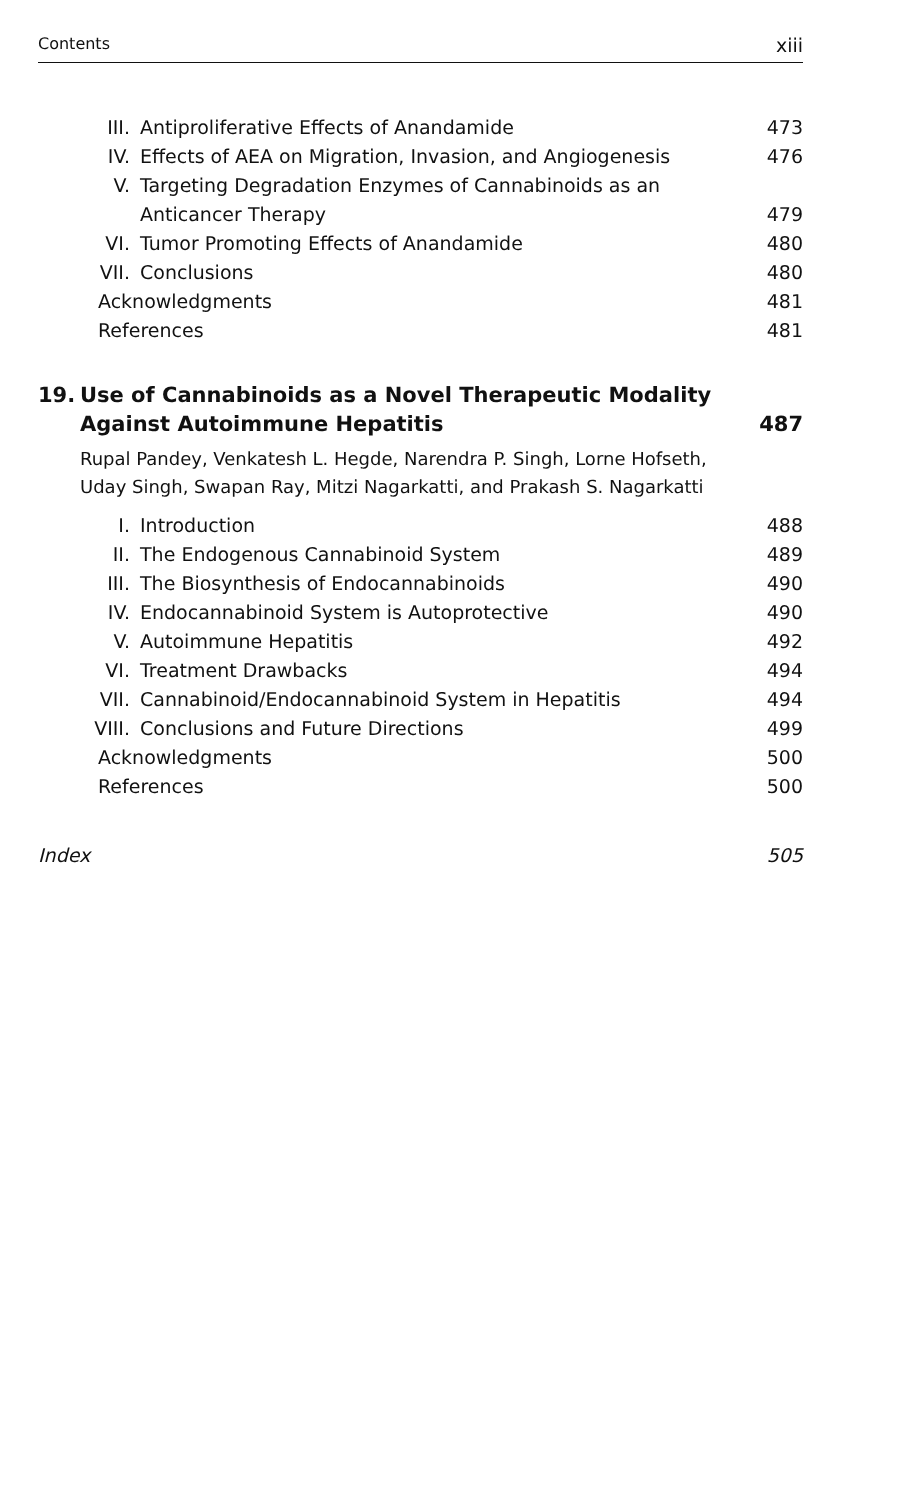Contents xiii
III. Antiproliferative Effects of Anandamide 473
IV. Effects of AEA on Migration, Invasion, and Angiogenesis 476
V. Targeting Degradation Enzymes of Cannabinoids as an
Anticancer Therapy 479
VI. Tumor Promoting Effects of Anandamide 480
VII. Conclusions 480
Acknowledgments 481
References 481
19. Use of Cannabinoids as a Novel Therapeutic Modality
Against Autoimmune Hepatitis 487
Rupal Pandey, Venkatesh L. Hegde, Narendra P. Singh, Lorne Hofseth,
Uday Singh, Swapan Ray, Mitzi Nagarkatti, and Prakash S. Nagarkatti
I. Introduction 488
II. The Endogenous Cannabinoid System 489
III. The Biosynthesis of Endocannabinoids 490
IV. Endocannabinoid System is Autoprotective 490
V. Autoimmune Hepatitis 492
VI. Treatment Drawbacks 494
VII. Cannabinoid/Endocannabinoid System in Hepatitis 494
VIII. Conclusions and Future Directions 499
Acknowledgments 500
References 500
Index 505